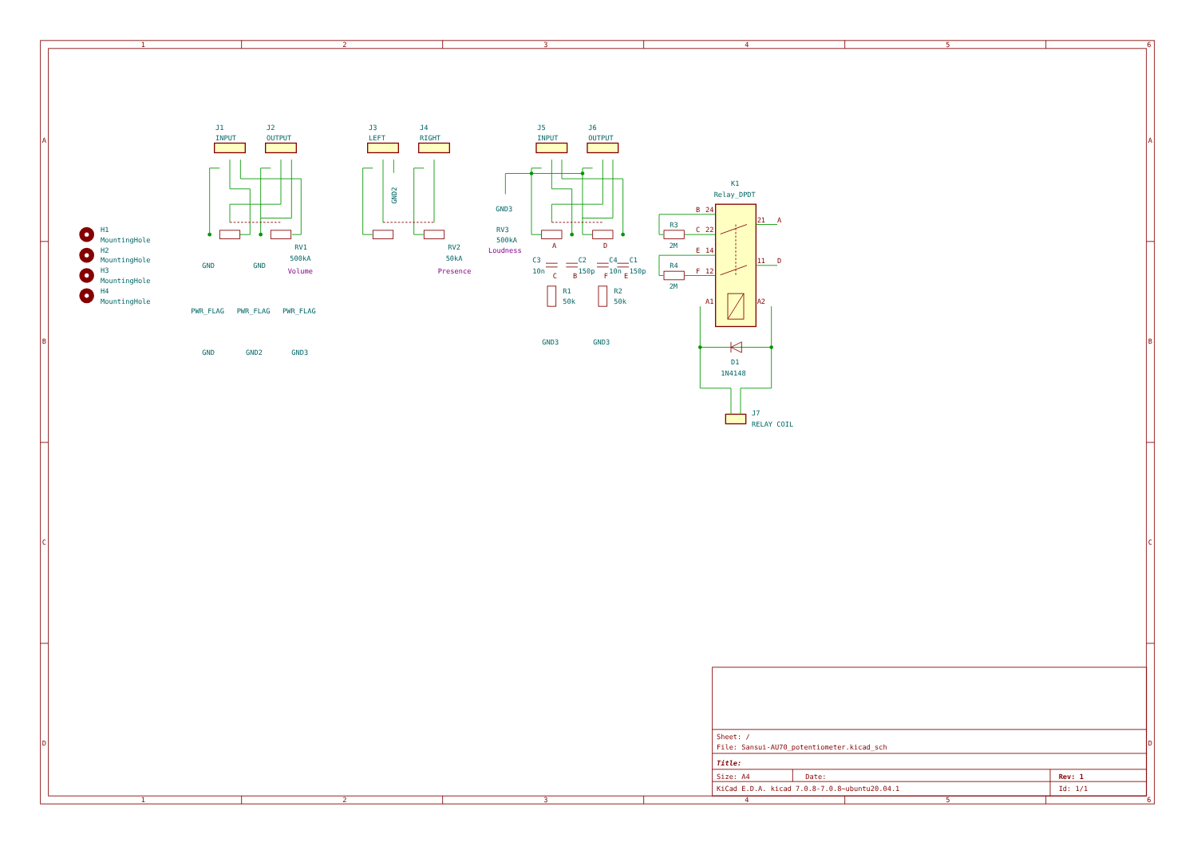1
2
3
4
5
6
1
2
3
4
5
6
A
B
C
D
A
B
C
D
H1
MountingHole
H2
MountingHole
H3
MountingHole
H4
MountingHole
J1
INPUT
J2
OUTPUT
J3
LEFT
J4
RIGHT
J5
INPUT
J6
OUTPUT
J7
RELAY COIL
K1
Relay_DPDT
RV1
500kA
RV2
50kA
RV3
500kA
C3
10n
C2
150p
C4
10n
C1
150p
R1
50k
R2
50k
R3
2M
R4
2M
D1
1N4148
GND
GND
GND3
GND3
GND3
PWR_FLAG
PWR_FLAG
PWR_FLAG
GND
GND2
GND3
GND2
Volume
Presence
Loudness
B
24
C
22
E
14
F
12
21
A
11
D
A1
A2
A
D
C
B
F
E
Sheet: /
File: Sansui-AU70_potentiometer.kicad_sch
Title:
Size: A4
Date:
Rev: 1
KiCad E.D.A. kicad 7.0.8-7.0.8~ubuntu20.04.1
Id: 1/1